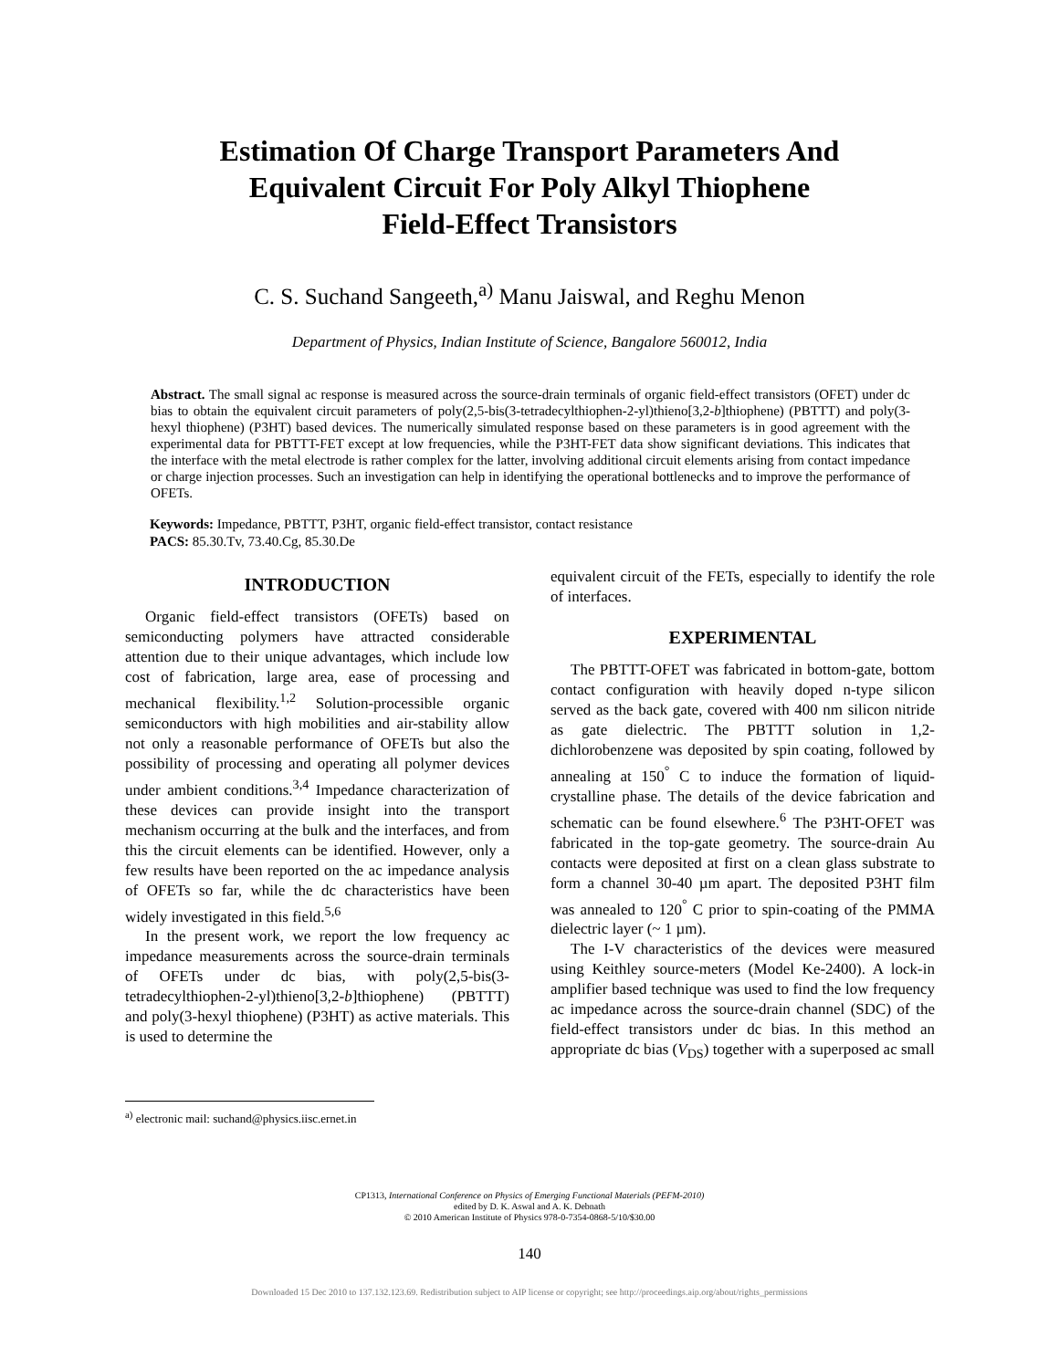Estimation Of Charge Transport Parameters And
Equivalent Circuit For Poly Alkyl Thiophene
Field-Effect Transistors
C. S. Suchand Sangeeth,<sup>a)</sup> Manu Jaiswal, and Reghu Menon
Department of Physics, Indian Institute of Science, Bangalore 560012, India
Abstract. The small signal ac response is measured across the source-drain terminals of organic field-effect transistors (OFET) under dc bias to obtain the equivalent circuit parameters of poly(2,5-bis(3-tetradecylthiophen-2-yl)thieno[3,2-b]thiophene) (PBTTT) and poly(3-hexyl thiophene) (P3HT) based devices. The numerically simulated response based on these parameters is in good agreement with the experimental data for PBTTT-FET except at low frequencies, while the P3HT-FET data show significant deviations. This indicates that the interface with the metal electrode is rather complex for the latter, involving additional circuit elements arising from contact impedance or charge injection processes. Such an investigation can help in identifying the operational bottlenecks and to improve the performance of OFETs.
Keywords: Impedance, PBTTT, P3HT, organic field-effect transistor, contact resistance
PACS: 85.30.Tv, 73.40.Cg, 85.30.De
INTRODUCTION
Organic field-effect transistors (OFETs) based on semiconducting polymers have attracted considerable attention due to their unique advantages, which include low cost of fabrication, large area, ease of processing and mechanical flexibility.<sup>1,2</sup> Solution-processible organic semiconductors with high mobilities and air-stability allow not only a reasonable performance of OFETs but also the possibility of processing and operating all polymer devices under ambient conditions.<sup>3,4</sup> Impedance characterization of these devices can provide insight into the transport mechanism occurring at the bulk and the interfaces, and from this the circuit elements can be identified. However, only a few results have been reported on the ac impedance analysis of OFETs so far, while the dc characteristics have been widely investigated in this field.<sup>5,6</sup>
In the present work, we report the low frequency ac impedance measurements across the source-drain terminals of OFETs under dc bias, with poly(2,5-bis(3-tetradecylthiophen-2-yl)thieno[3,2-b]thiophene) (PBTTT) and poly(3-hexyl thiophene) (P3HT) as active materials. This is used to determine the
equivalent circuit of the FETs, especially to identify the role of interfaces.
EXPERIMENTAL
The PBTTT-OFET was fabricated in bottom-gate, bottom contact configuration with heavily doped n-type silicon served as the back gate, covered with 400 nm silicon nitride as gate dielectric. The PBTTT solution in 1,2-dichlorobenzene was deposited by spin coating, followed by annealing at 150<sup>°</sup> C to induce the formation of liquid-crystalline phase. The details of the device fabrication and schematic can be found elsewhere.<sup>6</sup> The P3HT-OFET was fabricated in the top-gate geometry. The source-drain Au contacts were deposited at first on a clean glass substrate to form a channel 30-40 µm apart. The deposited P3HT film was annealed to 120<sup>°</sup> C prior to spin-coating of the PMMA dielectric layer (~ 1 µm).
The I-V characteristics of the devices were measured using Keithley source-meters (Model Ke-2400). A lock-in amplifier based technique was used to find the low frequency ac impedance across the source-drain channel (SDC) of the field-effect transistors under dc bias. In this method an appropriate dc bias (V<sub>DS</sub>) together with a superposed ac small
<sup>a)</sup> electronic mail: suchand@physics.iisc.ernet.in
CP1313, International Conference on Physics of Emerging Functional Materials (PEFM-2010)
edited by D. K. Aswal and A. K. Debnath
© 2010 American Institute of Physics 978-0-7354-0868-5/10/$30.00
140
Downloaded 15 Dec 2010 to 137.132.123.69. Redistribution subject to AIP license or copyright; see http://proceedings.aip.org/about/rights_permissions